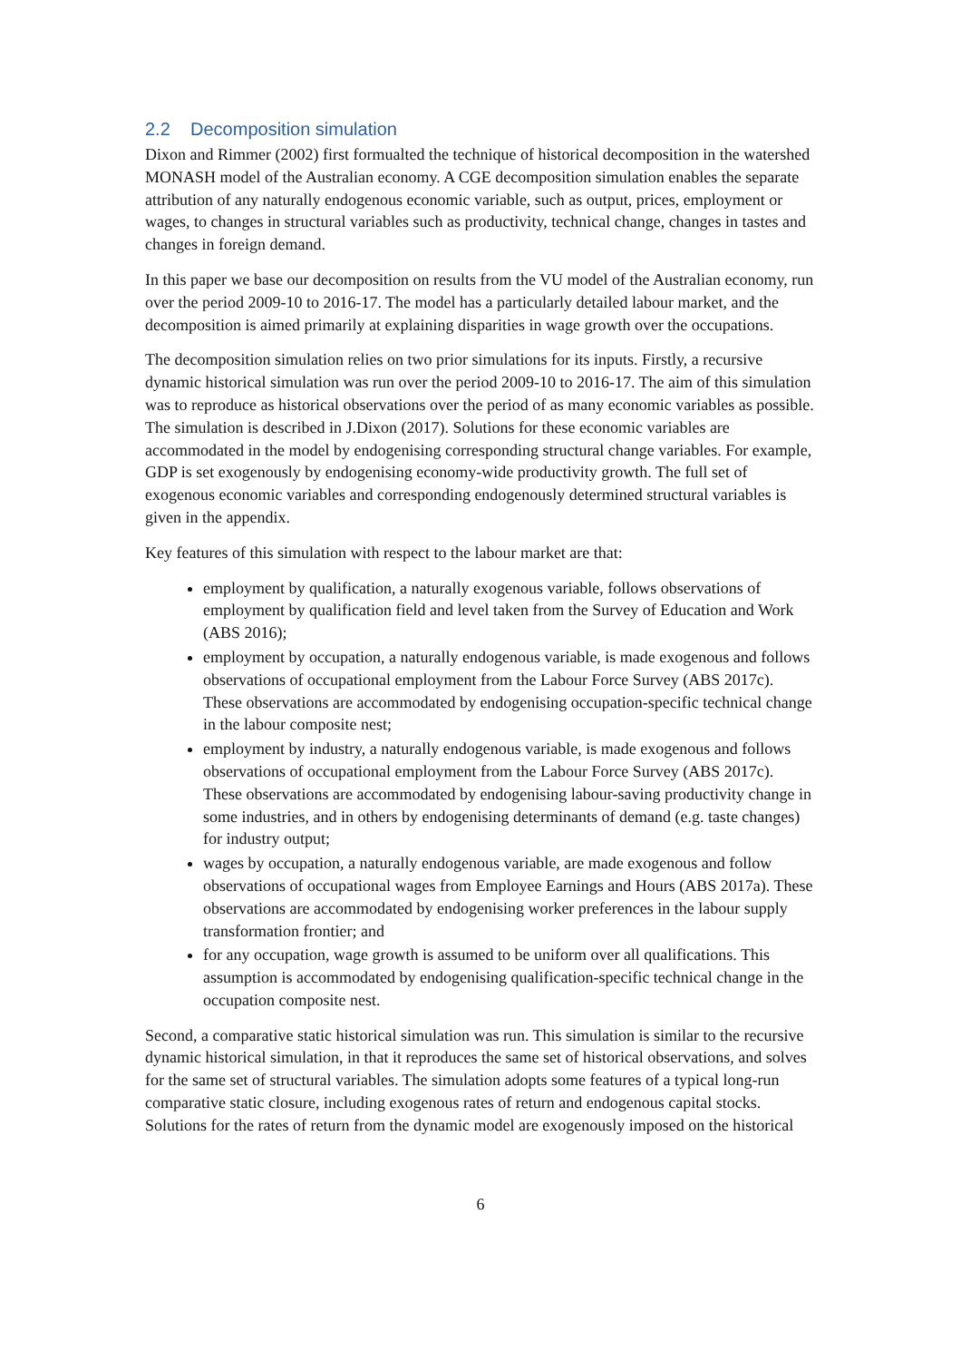2.2 Decomposition simulation
Dixon and Rimmer (2002) first formualted the technique of historical decomposition in the watershed MONASH model of the Australian economy. A CGE decomposition simulation enables the separate attribution of any naturally endogenous economic variable, such as output, prices, employment or wages, to changes in structural variables such as productivity, technical change, changes in tastes and changes in foreign demand.
In this paper we base our decomposition on results from the VU model of the Australian economy, run over the period 2009-10 to 2016-17. The model has a particularly detailed labour market, and the decomposition is aimed primarily at explaining disparities in wage growth over the occupations.
The decomposition simulation relies on two prior simulations for its inputs. Firstly, a recursive dynamic historical simulation was run over the period 2009-10 to 2016-17. The aim of this simulation was to reproduce as historical observations over the period of as many economic variables as possible. The simulation is described in J.Dixon (2017). Solutions for these economic variables are accommodated in the model by endogenising corresponding structural change variables. For example, GDP is set exogenously by endogenising economy-wide productivity growth. The full set of exogenous economic variables and corresponding endogenously determined structural variables is given in the appendix.
Key features of this simulation with respect to the labour market are that:
employment by qualification, a naturally exogenous variable, follows observations of employment by qualification field and level taken from the Survey of Education and Work (ABS 2016);
employment by occupation, a naturally endogenous variable, is made exogenous and follows observations of occupational employment from the Labour Force Survey (ABS 2017c). These observations are accommodated by endogenising occupation-specific technical change in the labour composite nest;
employment by industry, a naturally endogenous variable, is made exogenous and follows observations of occupational employment from the Labour Force Survey (ABS 2017c). These observations are accommodated by endogenising labour-saving productivity change in some industries, and in others by endogenising determinants of demand (e.g. taste changes) for industry output;
wages by occupation, a naturally endogenous variable, are made exogenous and follow observations of occupational wages from Employee Earnings and Hours (ABS 2017a). These observations are accommodated by endogenising worker preferences in the labour supply transformation frontier; and
for any occupation, wage growth is assumed to be uniform over all qualifications. This assumption is accommodated by endogenising qualification-specific technical change in the occupation composite nest.
Second, a comparative static historical simulation was run. This simulation is similar to the recursive dynamic historical simulation, in that it reproduces the same set of historical observations, and solves for the same set of structural variables. The simulation adopts some features of a typical long-run comparative static closure, including exogenous rates of return and endogenous capital stocks. Solutions for the rates of return from the dynamic model are exogenously imposed on the historical
6